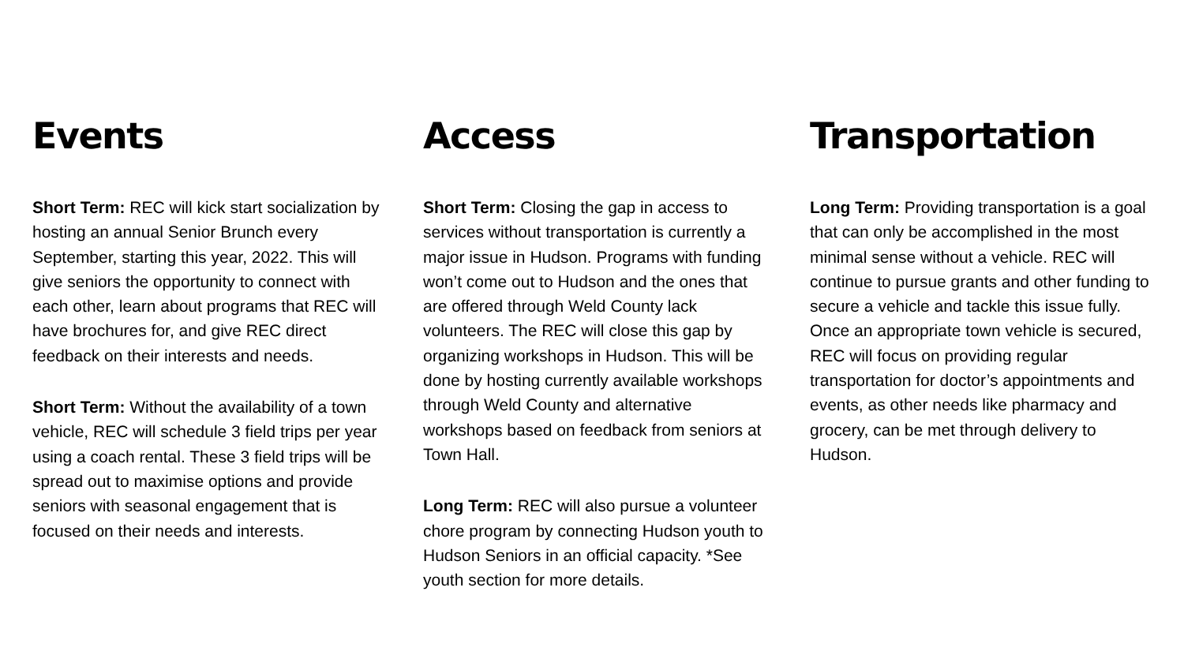Events
Short Term: REC will kick start socialization by hosting an annual Senior Brunch every September, starting this year, 2022. This will give seniors the opportunity to connect with each other, learn about programs that REC will have brochures for, and give REC direct feedback on their interests and needs.
Short Term: Without the availability of a town vehicle, REC will schedule 3 field trips per year using a coach rental. These 3 field trips will be spread out to maximise options and provide seniors with seasonal engagement that is focused on their needs and interests.
Access
Short Term: Closing the gap in access to services without transportation is currently a major issue in Hudson. Programs with funding won’t come out to Hudson and the ones that are offered through Weld County lack volunteers. The REC will close this gap by organizing workshops in Hudson. This will be done by hosting currently available workshops through Weld County and alternative workshops based on feedback from seniors at Town Hall.
Long Term: REC will also pursue a volunteer chore program by connecting Hudson youth to Hudson Seniors in an official capacity. *See youth section for more details.
Transportation
Long Term: Providing transportation is a goal that can only be accomplished in the most minimal sense without a vehicle. REC will continue to pursue grants and other funding to secure a vehicle and tackle this issue fully. Once an appropriate town vehicle is secured, REC will focus on providing regular transportation for doctor’s appointments and events, as other needs like pharmacy and grocery, can be met through delivery to Hudson.